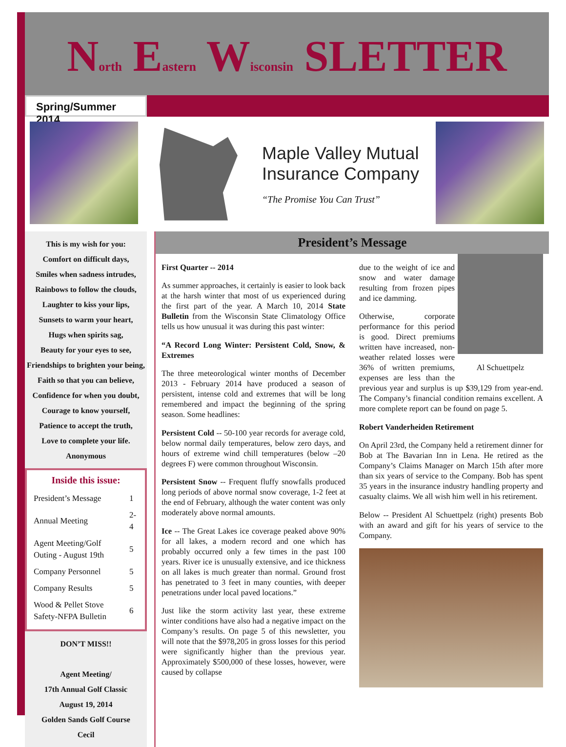North Eastern Wisconsin SLETTER
Spring/Summer 2014
Maple Valley Mutual
Insurance Company
“The Promise You Can Trust”
This is my wish for you:
Comfort on difficult days,
Smiles when sadness intrudes,
Rainbows to follow the clouds,
Laughter to kiss your lips,
Sunsets to warm your heart,
Hugs when spirits sag,
Beauty for your eyes to see,
Friendships to brighten your being,
Faith so that you can believe,
Confidence for when you doubt,
Courage to know yourself,
Patience to accept the truth,
Love to complete your life.
Anonymous
Inside this issue:
| President’s Message | 1 |
| Annual Meeting | 2-4 |
| Agent Meeting/Golf Outing - August 19th | 5 |
| Company Personnel | 5 |
| Company Results | 5 |
| Wood & Pellet Stove Safety-NFPA Bulletin | 6 |
DON’T MISS!!
Agent Meeting/
17th Annual Golf Classic
August 19, 2014
Golden Sands Golf Course
Cecil
President’s Message
First Quarter -- 2014
As summer approaches, it certainly is easier to look back at the harsh winter that most of us experienced during the first part of the year. A March 10, 2014 State Bulletin from the Wisconsin State Climatology Office tells us how unusual it was during this past winter:
“A Record Long Winter: Persistent Cold, Snow, & Extremes
The three meteorological winter months of December 2013 - February 2014 have produced a season of persistent, intense cold and extremes that will be long remembered and impact the beginning of the spring season. Some headlines:
Persistent Cold -- 50-100 year records for average cold, below normal daily temperatures, below zero days, and hours of extreme wind chill temperatures (below –20 degrees F) were common throughout Wisconsin.
Persistent Snow -- Frequent fluffy snowfalls produced long periods of above normal snow coverage, 1-2 feet at the end of February, although the water content was only moderately above normal amounts.
Ice -- The Great Lakes ice coverage peaked above 90% for all lakes, a modern record and one which has probably occurred only a few times in the past 100 years. River ice is unusually extensive, and ice thickness on all lakes is much greater than normal. Ground frost has penetrated to 3 feet in many counties, with deeper penetrations under local paved locations.”
Just like the storm activity last year, these extreme winter conditions have also had a negative impact on the Company’s results. On page 5 of this newsletter, you will note that the $978,205 in gross losses for this period were significantly higher than the previous year. Approximately $500,000 of these losses, however, were caused by collapse
Al Schuettpelz
due to the weight of ice and snow and water damage resulting from frozen pipes and ice damming.
Otherwise, corporate performance for this period is good. Direct premiums written have increased, non-weather related losses were 36% of written premiums, expenses are less than the previous year and surplus is up $39,129 from year-end. The Company’s financial condition remains excellent. A more complete report can be found on page 5.
Robert Vanderheiden Retirement
On April 23rd, the Company held a retirement dinner for Bob at The Bavarian Inn in Lena. He retired as the Company’s Claims Manager on March 15th after more than six years of service to the Company. Bob has spent 35 years in the insurance industry handling property and casualty claims. We all wish him well in his retirement.
Below -- President Al Schuettpelz (right) presents Bob with an award and gift for his years of service to the Company.